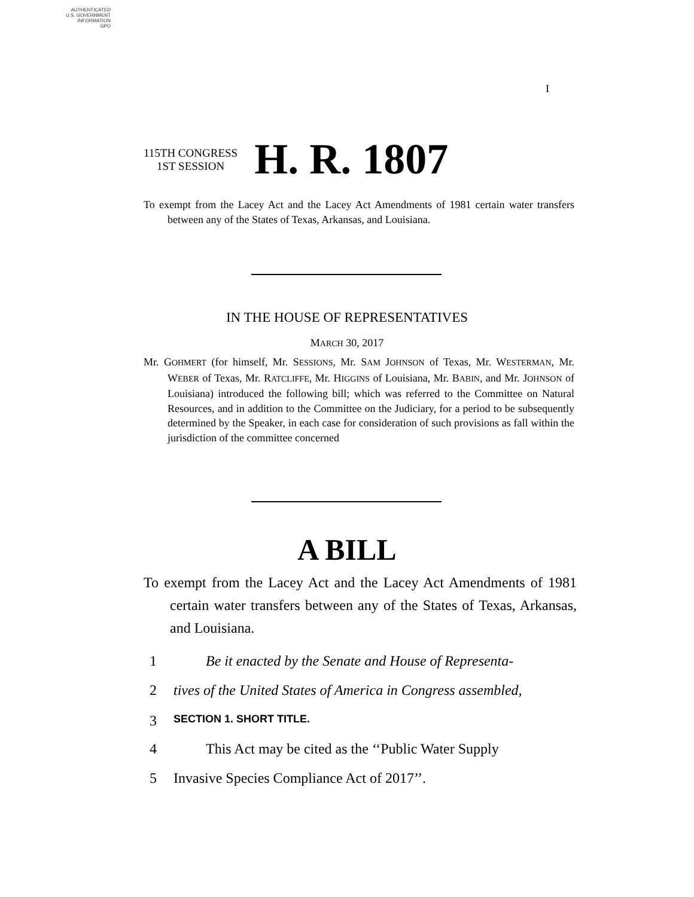AUTHENTICATED
U.S. GOVERNMENT
INFORMATION
GPO
I
115TH CONGRESS
1ST SESSION
H. R. 1807
To exempt from the Lacey Act and the Lacey Act Amendments of 1981 certain water transfers between any of the States of Texas, Arkansas, and Louisiana.
IN THE HOUSE OF REPRESENTATIVES
MARCH 30, 2017
Mr. GOHMERT (for himself, Mr. SESSIONS, Mr. SAM JOHNSON of Texas, Mr. WESTERMAN, Mr. WEBER of Texas, Mr. RATCLIFFE, Mr. HIGGINS of Louisiana, Mr. BABIN, and Mr. JOHNSON of Louisiana) introduced the following bill; which was referred to the Committee on Natural Resources, and in addition to the Committee on the Judiciary, for a period to be subsequently determined by the Speaker, in each case for consideration of such provisions as fall within the jurisdiction of the committee concerned
A BILL
To exempt from the Lacey Act and the Lacey Act Amendments of 1981 certain water transfers between any of the States of Texas, Arkansas, and Louisiana.
1 Be it enacted by the Senate and House of Representa-
2 tives of the United States of America in Congress assembled,
3 SECTION 1. SHORT TITLE.
4 This Act may be cited as the ‘‘Public Water Supply
5 Invasive Species Compliance Act of 2017’’.